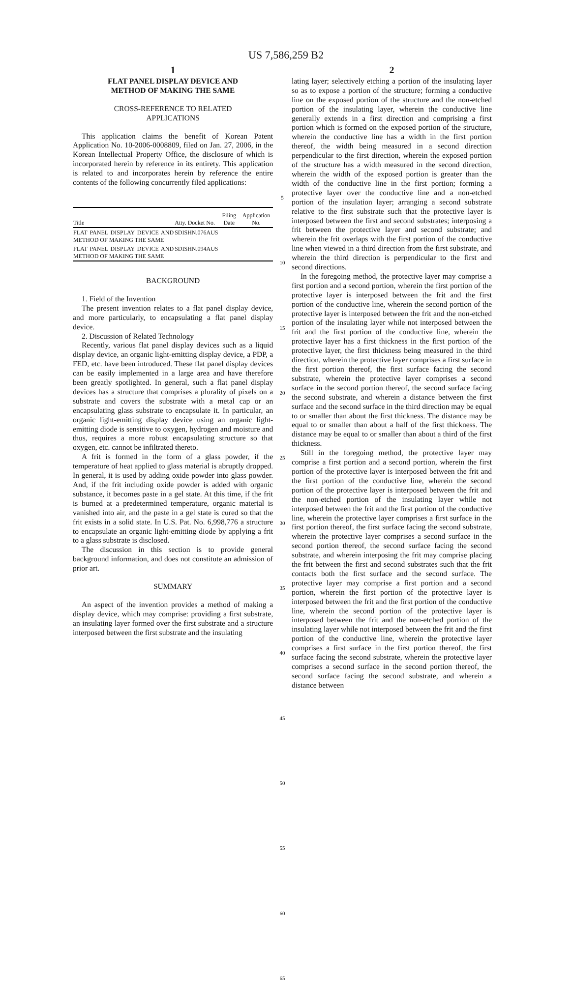US 7,586,259 B2
1
FLAT PANEL DISPLAY DEVICE AND
METHOD OF MAKING THE SAME
CROSS-REFERENCE TO RELATED
APPLICATIONS
This application claims the benefit of Korean Patent Application No. 10-2006-0008809, filed on Jan. 27, 2006, in the Korean Intellectual Property Office, the disclosure of which is incorporated herein by reference in its entirety. This application is related to and incorporates herein by reference the entire contents of the following concurrently filed applications:
| Title | Atty. Docket No. | Filing Date | Application No. |
| --- | --- | --- | --- |
| FLAT PANEL DISPLAY DEVICE AND METHOD OF MAKING THE SAME | SDISHN.076AUS | | |
| FLAT PANEL DISPLAY DEVICE AND METHOD OF MAKING THE SAME | SDISHN.094AUS | | |
BACKGROUND
1. Field of the Invention
The present invention relates to a flat panel display device, and more particularly, to encapsulating a flat panel display device.
2. Discussion of Related Technology
Recently, various flat panel display devices such as a liquid display device, an organic light-emitting display device, a PDP, a FED, etc. have been introduced. These flat panel display devices can be easily implemented in a large area and have therefore been greatly spotlighted. In general, such a flat panel display devices has a structure that comprises a plurality of pixels on a substrate and covers the substrate with a metal cap or an encapsulating glass substrate to encapsulate it. In particular, an organic light-emitting display device using an organic light-emitting diode is sensitive to oxygen, hydrogen and moisture and thus, requires a more robust encapsulating structure so that oxygen, etc. cannot be infiltrated thereto.
A frit is formed in the form of a glass powder, if the temperature of heat applied to glass material is abruptly dropped. In general, it is used by adding oxide powder into glass powder. And, if the frit including oxide powder is added with organic substance, it becomes paste in a gel state. At this time, if the frit is burned at a predetermined temperature, organic material is vanished into air, and the paste in a gel state is cured so that the frit exists in a solid state. In U.S. Pat. No. 6,998,776 a structure to encapsulate an organic light-emitting diode by applying a frit to a glass substrate is disclosed.
The discussion in this section is to provide general background information, and does not constitute an admission of prior art.
SUMMARY
An aspect of the invention provides a method of making a display device, which may comprise: providing a first substrate, an insulating layer formed over the first substrate and a structure interposed between the first substrate and the insulating
5
10
15
20
25
30
35
40
45
50
55
60
65
2
lating layer; selectively etching a portion of the insulating layer so as to expose a portion of the structure; forming a conductive line on the exposed portion of the structure and the non-etched portion of the insulating layer, wherein the conductive line generally extends in a first direction and comprising a first portion which is formed on the exposed portion of the structure, wherein the conductive line has a width in the first portion thereof, the width being measured in a second direction perpendicular to the first direction, wherein the exposed portion of the structure has a width measured in the second direction, wherein the width of the exposed portion is greater than the width of the conductive line in the first portion; forming a protective layer over the conductive line and a non-etched portion of the insulation layer; arranging a second substrate relative to the first substrate such that the protective layer is interposed between the first and second substrates; interposing a frit between the protective layer and second substrate; and wherein the frit overlaps with the first portion of the conductive line when viewed in a third direction from the first substrate, and wherein the third direction is perpendicular to the first and second directions.
In the foregoing method, the protective layer may comprise a first portion and a second portion, wherein the first portion of the protective layer is interposed between the frit and the first portion of the conductive line, wherein the second portion of the protective layer is interposed between the frit and the non-etched portion of the insulating layer while not interposed between the frit and the first portion of the conductive line, wherein the protective layer has a first thickness in the first portion of the protective layer, the first thickness being measured in the third direction, wherein the protective layer comprises a first surface in the first portion thereof, the first surface facing the second substrate, wherein the protective layer comprises a second surface in the second portion thereof, the second surface facing the second substrate, and wherein a distance between the first surface and the second surface in the third direction may be equal to or smaller than about the first thickness. The distance may be equal to or smaller than about a half of the first thickness. The distance may be equal to or smaller than about a third of the first thickness.
Still in the foregoing method, the protective layer may comprise a first portion and a second portion, wherein the first portion of the protective layer is interposed between the frit and the first portion of the conductive line, wherein the second portion of the protective layer is interposed between the frit and the non-etched portion of the insulating layer while not interposed between the frit and the first portion of the conductive line, wherein the protective layer comprises a first surface in the first portion thereof, the first surface facing the second substrate, wherein the protective layer comprises a second surface in the second portion thereof, the second surface facing the second substrate, and wherein interposing the frit may comprise placing the frit between the first and second substrates such that the frit contacts both the first surface and the second surface. The protective layer may comprise a first portion and a second portion, wherein the first portion of the protective layer is interposed between the frit and the first portion of the conductive line, wherein the second portion of the protective layer is interposed between the frit and the non-etched portion of the insulating layer while not interposed between the frit and the first portion of the conductive line, wherein the protective layer comprises a first surface in the first portion thereof, the first surface facing the second substrate, wherein the protective layer comprises a second surface in the second portion thereof, the second surface facing the second substrate, and wherein a distance between